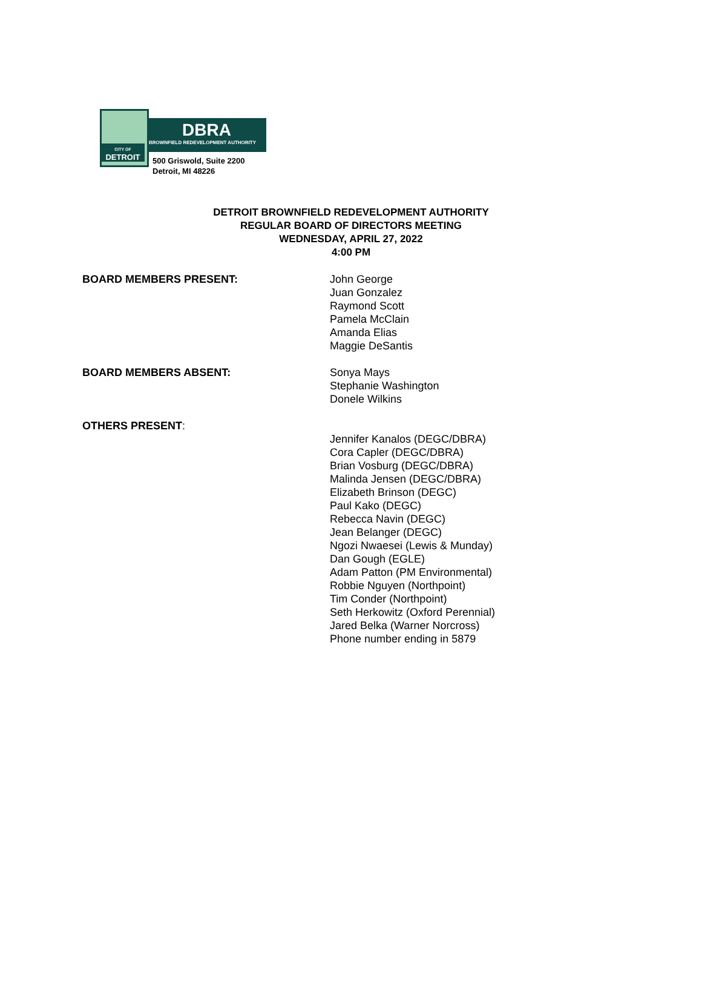CITY OF
DETROIT
DBRA
BROWNFIELD REDEVELOPMENT AUTHORITY
500 Griswold, Suite 2200
Detroit, MI 48226
DETROIT BROWNFIELD REDEVELOPMENT AUTHORITY
REGULAR BOARD OF DIRECTORS MEETING
WEDNESDAY, APRIL 27, 2022
4:00 PM
BOARD MEMBERS PRESENT: John George
Juan Gonzalez
Raymond Scott
Pamela McClain
Amanda Elias
Maggie DeSantis
BOARD MEMBERS ABSENT: Sonya Mays
Stephanie Washington
Donele Wilkins
OTHERS PRESENT:
Jennifer Kanalos (DEGC/DBRA)
Cora Capler (DEGC/DBRA)
Brian Vosburg (DEGC/DBRA)
Malinda Jensen (DEGC/DBRA)
Elizabeth Brinson (DEGC)
Paul Kako (DEGC)
Rebecca Navin (DEGC)
Jean Belanger (DEGC)
Ngozi Nwaesei (Lewis & Munday)
Dan Gough (EGLE)
Adam Patton (PM Environmental)
Robbie Nguyen (Northpoint)
Tim Conder (Northpoint)
Seth Herkowitz (Oxford Perennial)
Jared Belka (Warner Norcross)
Phone number ending in 5879